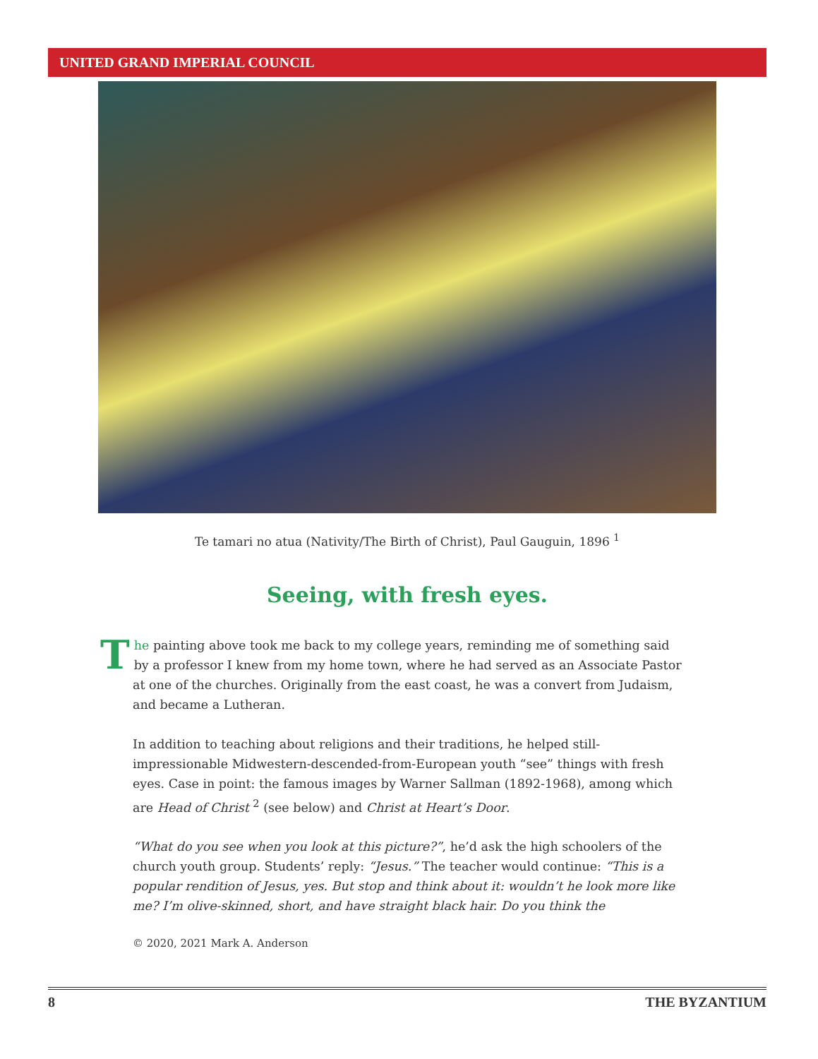UNITED GRAND IMPERIAL COUNCIL
Te tamari no atua (Nativity/The Birth of Christ), Paul Gauguin, 1896 <sup>1</sup>
Seeing, with fresh eyes.
The painting above took me back to my college years, reminding me of something said by a professor I knew from my home town, where he had served as an Associate Pastor at one of the churches. Originally from the east coast, he was a convert from Judaism, and became a Lutheran.
In addition to teaching about religions and their traditions, he helped still-impressionable Midwestern-descended-from-European youth “see” things with fresh eyes. Case in point: the famous images by Warner Sallman (1892-1968), among which are Head of Christ <sup>2</sup> (see below) and Christ at Heart’s Door.
“What do you see when you look at this picture?”, he’d ask the high schoolers of the church youth group. Students’ reply: “Jesus.” The teacher would continue: “This is a popular rendition of Jesus, yes. But stop and think about it: wouldn’t he look more like me? I’m olive-skinned, short, and have straight black hair. Do you think the
© 2020, 2021 Mark A. Anderson
8 THE BYZANTIUM